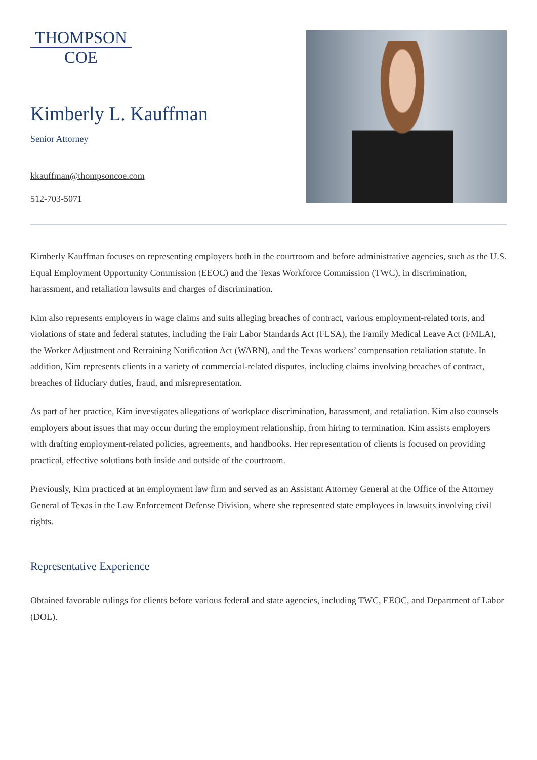THOMPSON
COE
Kimberly L. Kauffman
Senior Attorney
kkauffman@thompsoncoe.com
512-703-5071
Kimberly Kauffman focuses on representing employers both in the courtroom and before administrative agencies, such as the U.S. Equal Employment Opportunity Commission (EEOC) and the Texas Workforce Commission (TWC), in discrimination, harassment, and retaliation lawsuits and charges of discrimination.
Kim also represents employers in wage claims and suits alleging breaches of contract, various employment-related torts, and violations of state and federal statutes, including the Fair Labor Standards Act (FLSA), the Family Medical Leave Act (FMLA), the Worker Adjustment and Retraining Notification Act (WARN), and the Texas workers’ compensation retaliation statute. In addition, Kim represents clients in a variety of commercial-related disputes, including claims involving breaches of contract, breaches of fiduciary duties, fraud, and misrepresentation.
As part of her practice, Kim investigates allegations of workplace discrimination, harassment, and retaliation. Kim also counsels employers about issues that may occur during the employment relationship, from hiring to termination. Kim assists employers with drafting employment-related policies, agreements, and handbooks. Her representation of clients is focused on providing practical, effective solutions both inside and outside of the courtroom.
Previously, Kim practiced at an employment law firm and served as an Assistant Attorney General at the Office of the Attorney General of Texas in the Law Enforcement Defense Division, where she represented state employees in lawsuits involving civil rights.
Representative Experience
Obtained favorable rulings for clients before various federal and state agencies, including TWC, EEOC, and Department of Labor (DOL).